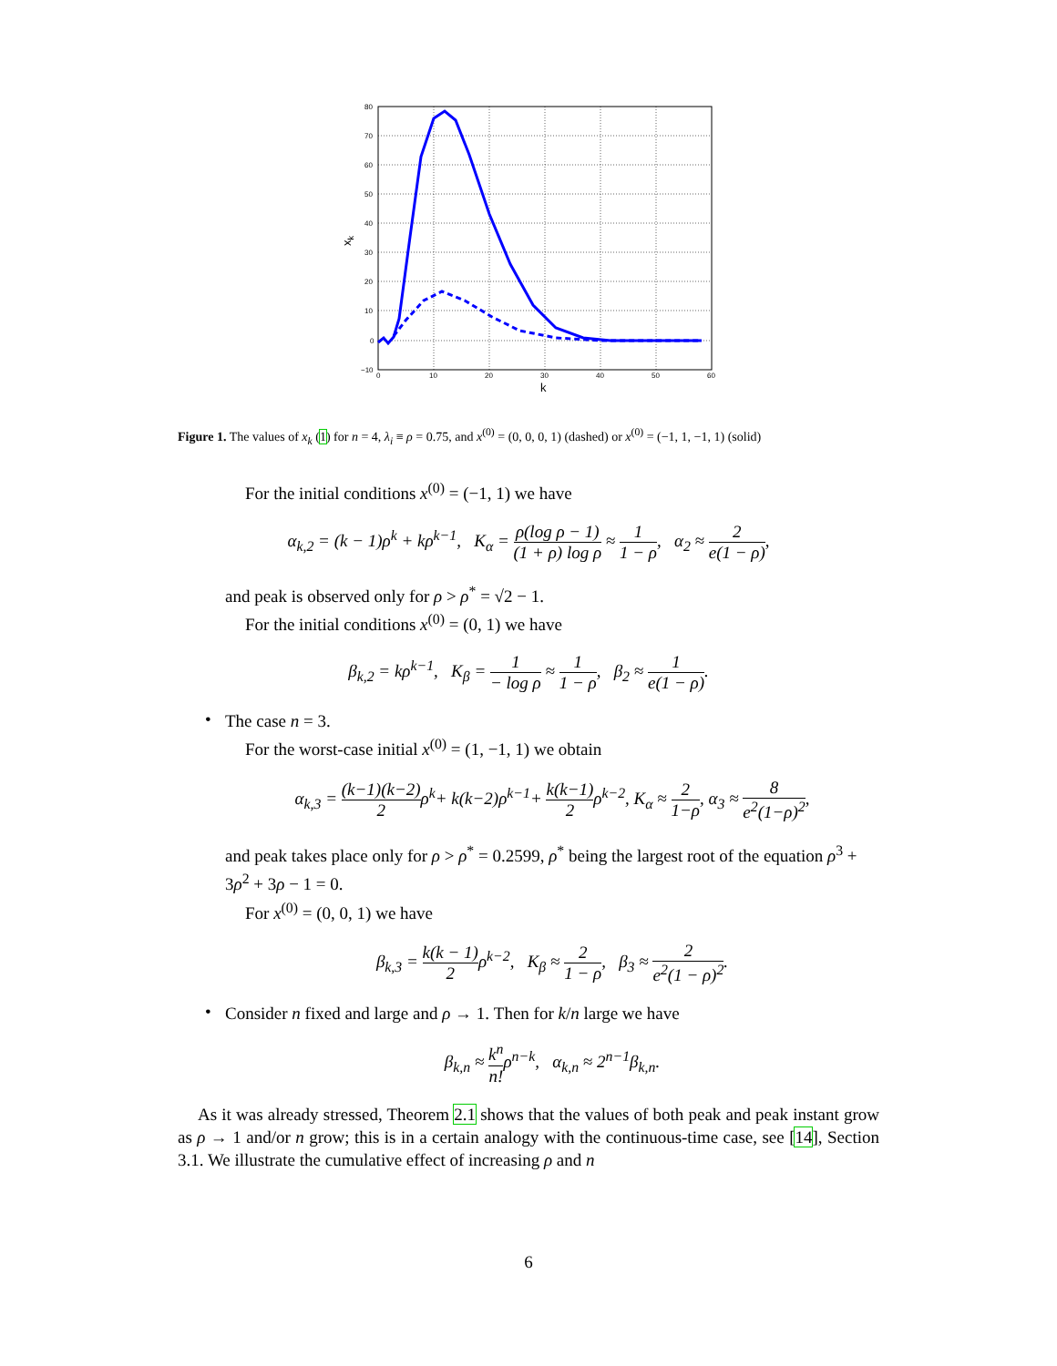80
70
60
50
40
30
20
10
0
−10
0
10
20
30
40
50
60
k
xk
Figure 1. The values of x<sub>k</sub> (1) for n = 4, λ<sub>i</sub> ≡ ρ = 0.75, and x<sup>(0)</sup> = (0, 0, 0, 1) (dashed) or x<sup>(0)</sup> = (−1, 1, −1, 1) (solid)
For the initial conditions x<sup>(0)</sup> = (−1, 1) we have
α<sub>k,2</sub> = (k − 1)ρ<sup>k</sup> + kρ<sup>k−1</sup>, K<sub>α</sub> = ρ(log ρ − 1) (1 + ρ) log ρ ≈ 1 1 − ρ, α<sub>2</sub> ≈ 2 e(1 − ρ),
and peak is observed only for ρ > ρ<sup>*</sup> = √2 − 1.
For the initial conditions x<sup>(0)</sup> = (0, 1) we have
β<sub>k,2</sub> = kρ<sup>k−1</sup>, K<sub>β</sub> = 1 − log ρ ≈ 1 1 − ρ, β<sub>2</sub> ≈ 1 e(1 − ρ).
•
The case n = 3.
For the worst-case initial x<sup>(0)</sup> = (1, −1, 1) we obtain
α<sub>k,3</sub> = (k−1)(k−2) 2ρ<sup>k</sup>+ k(k−2)ρ<sup>k−1</sup>+ k(k−1) 2ρ<sup>k−2</sup>, K<sub>α</sub> ≈ 2 1−ρ, α<sub>3</sub> ≈ 8 e<sup>2</sup>(1−ρ)<sup>2</sup>,
and peak takes place only for ρ > ρ<sup>*</sup> = 0.2599, ρ<sup>*</sup> being the largest root of the equation ρ<sup>3</sup> + 3ρ<sup>2</sup> + 3ρ − 1 = 0.
For x<sup>(0)</sup> = (0, 0, 1) we have
β<sub>k,3</sub> = k(k − 1) 2ρ<sup>k−2</sup>, K<sub>β</sub> ≈ 2 1 − ρ, β<sub>3</sub> ≈ 2 e<sup>2</sup>(1 − ρ)<sup>2</sup>.
•
Consider n fixed and large and ρ → 1. Then for k/n large we have
β<sub>k,n</sub> ≈ k<sup>n</sup> n!ρ<sup>n−k</sup>, α<sub>k,n</sub> ≈ 2<sup>n−1</sup>β<sub>k,n</sub>.
As it was already stressed, Theorem 2.1 shows that the values of both peak and peak instant grow as ρ → 1 and/or n grow; this is in a certain analogy with the continuous-time case, see [14], Section 3.1. We illustrate the cumulative effect of increasing ρ and n
6